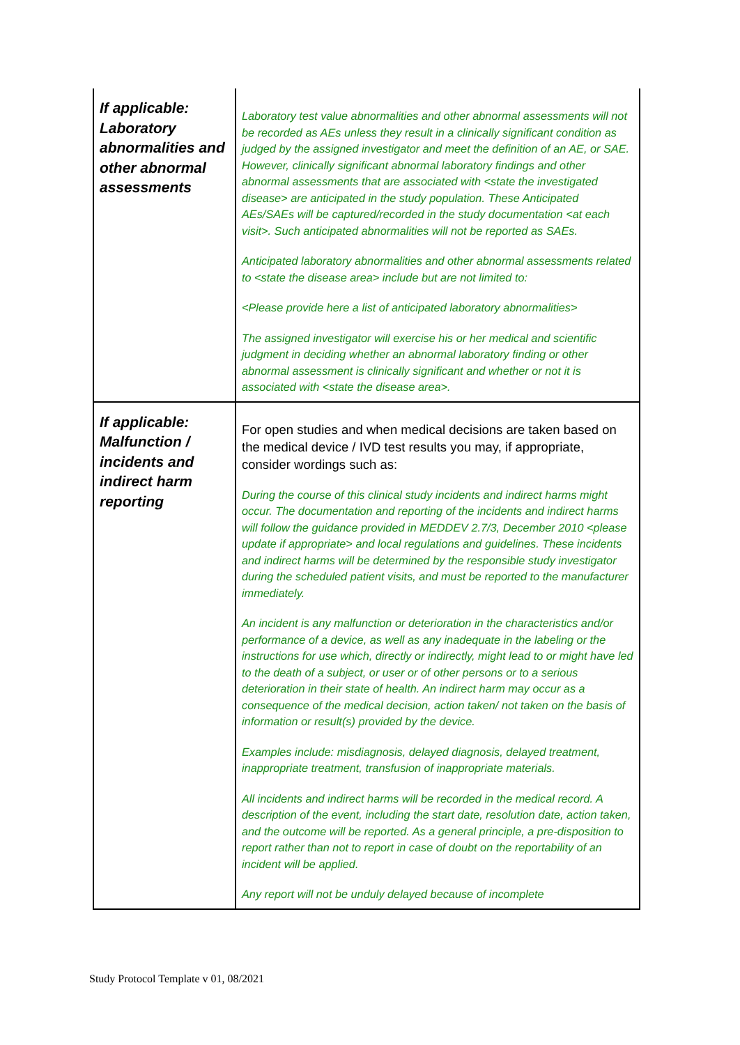| If applicable: Laboratory abnormalities and other abnormal assessments | Laboratory test value abnormalities and other abnormal assessments will not be recorded as AEs unless they result in a clinically significant condition as judged by the assigned investigator and meet the definition of an AE, or SAE. However, clinically significant abnormal laboratory findings and other abnormal assessments that are associated with <state the investigated disease> are anticipated in the study population. These Anticipated AEs/SAEs will be captured/recorded in the study documentation <at each visit>. Such anticipated abnormalities will not be reported as SAEs. Anticipated laboratory abnormalities and other abnormal assessments related to <state the disease area> include but are not limited to: <Please provide here a list of anticipated laboratory abnormalities> The assigned investigator will exercise his or her medical and scientific judgment in deciding whether an abnormal laboratory finding or other abnormal assessment is clinically significant and whether or not it is associated with <state the disease area>. |
| If applicable: Malfunction / incidents and indirect harm reporting | For open studies and when medical decisions are taken based on the medical device / IVD test results you may, if appropriate, consider wordings such as: During the course of this clinical study incidents and indirect harms might occur. The documentation and reporting of the incidents and indirect harms will follow the guidance provided in MEDDEV 2.7/3, December 2010 <please update if appropriate> and local regulations and guidelines. These incidents and indirect harms will be determined by the responsible study investigator during the scheduled patient visits, and must be reported to the manufacturer immediately. An incident is any malfunction or deterioration in the characteristics and/or performance of a device, as well as any inadequate in the labeling or the instructions for use which, directly or indirectly, might lead to or might have led to the death of a subject, or user or of other persons or to a serious deterioration in their state of health. An indirect harm may occur as a consequence of the medical decision, action taken/ not taken on the basis of information or result(s) provided by the device. Examples include: misdiagnosis, delayed diagnosis, delayed treatment, inappropriate treatment, transfusion of inappropriate materials. All incidents and indirect harms will be recorded in the medical record. A description of the event, including the start date, resolution date, action taken, and the outcome will be reported. As a general principle, a pre-disposition to report rather than not to report in case of doubt on the reportability of an incident will be applied. Any report will not be unduly delayed because of incomplete |
Study Protocol Template v 01, 08/2021